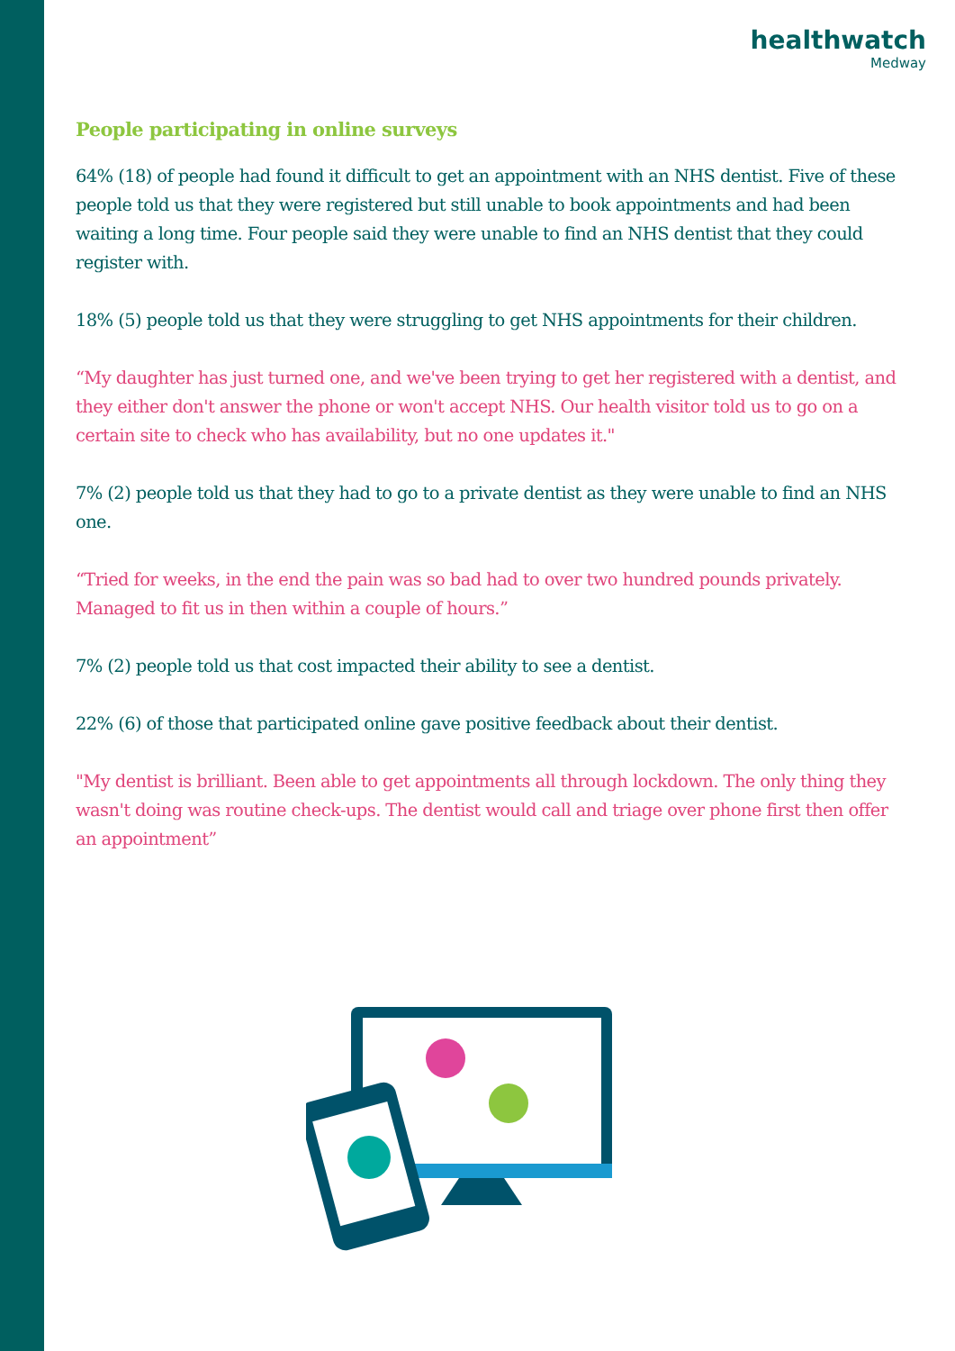healthwatch
Medway
People participating in online surveys
64% (18) of people had found it difficult to get an appointment with an NHS dentist. Five of these people told us that they were registered but still unable to book appointments and had been waiting a long time. Four people said they were unable to find an NHS dentist that they could register with.
18% (5) people told us that they were struggling to get NHS appointments for their children.
“My daughter has just turned one, and we've been trying to get her registered with a dentist, and they either don't answer the phone or won't accept NHS. Our health visitor told us to go on a certain site to check who has availability, but no one updates it."
7% (2) people told us that they had to go to a private dentist as they were unable to find an NHS one.
“Tried for weeks, in the end the pain was so bad had to over two hundred pounds privately. Managed to fit us in then within a couple of hours.”
7% (2) people told us that cost impacted their ability to see a dentist.
22% (6) of those that participated online gave positive feedback about their dentist.
"My dentist is brilliant. Been able to get appointments all through lockdown. The only thing they wasn't doing was routine check-ups. The dentist would call and triage over phone first then offer an appointment”